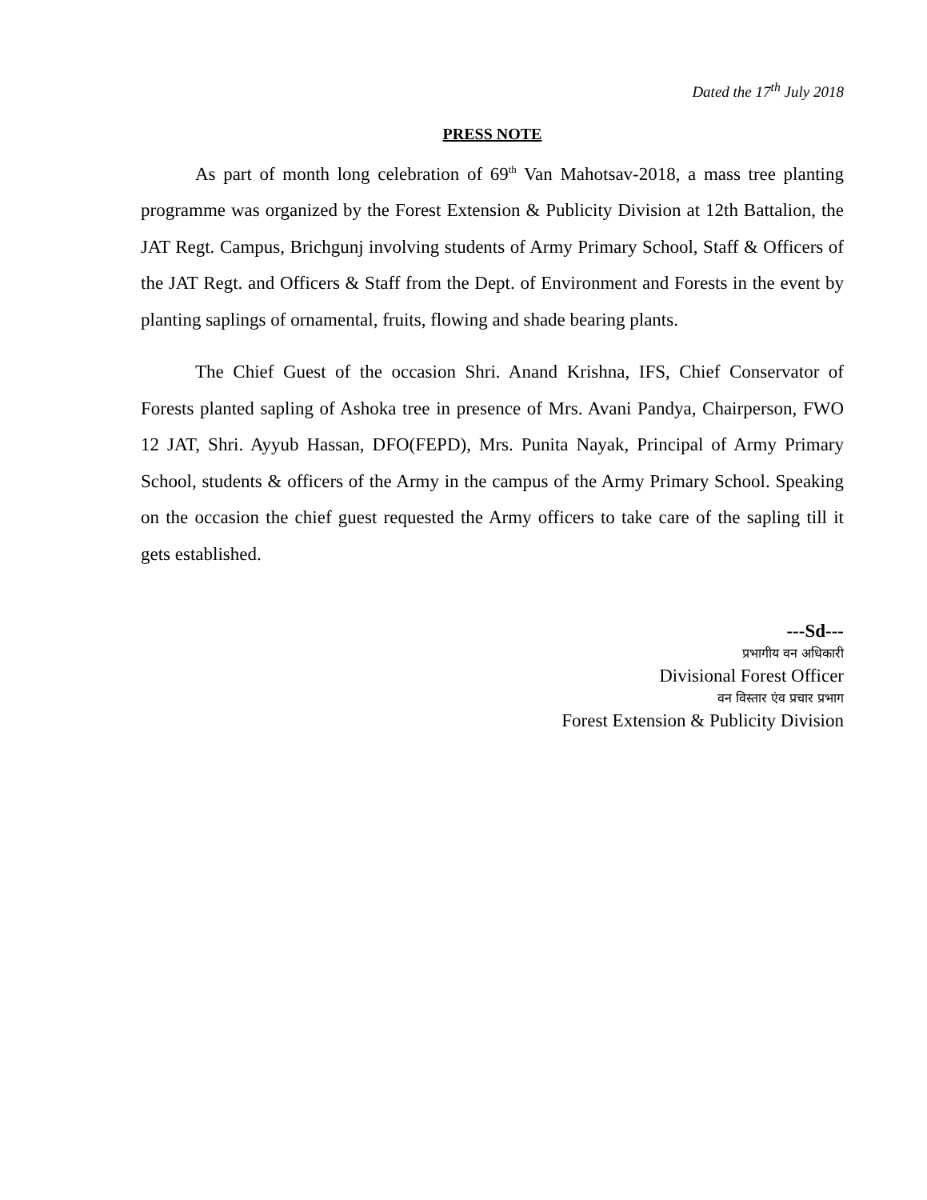Dated the 17<sup>th</sup> July 2018
PRESS NOTE
As part of month long celebration of 69<sup>th</sup> Van Mahotsav-2018, a mass tree planting programme was organized by the Forest Extension & Publicity Division at 12th Battalion, the JAT Regt. Campus, Brichgunj involving students of Army Primary School, Staff & Officers of the JAT Regt. and Officers & Staff from the Dept. of Environment and Forests in the event by planting saplings of ornamental, fruits, flowing and shade bearing plants.
The Chief Guest of the occasion Shri. Anand Krishna, IFS, Chief Conservator of Forests planted sapling of Ashoka tree in presence of Mrs. Avani Pandya, Chairperson, FWO 12 JAT, Shri. Ayyub Hassan, DFO(FEPD), Mrs. Punita Nayak, Principal of Army Primary School, students & officers of the Army in the campus of the Army Primary School. Speaking on the occasion the chief guest requested the Army officers to take care of the sapling till it gets established.
---Sd---
प्रभागीय वन अधिकारी
Divisional Forest Officer
वन विस्तार एंव प्रचार प्रभाग
Forest Extension & Publicity Division